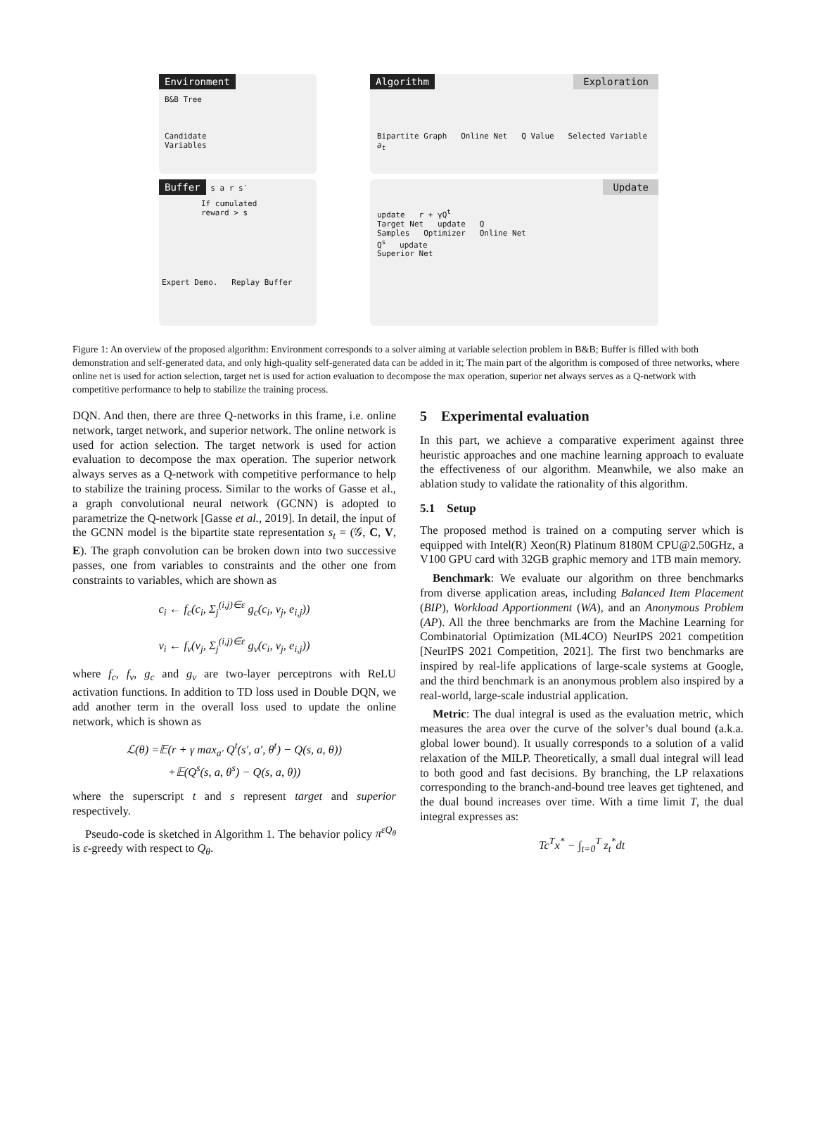Environment
B&B Tree
Candidate
Variables
Buffer s a r s′
If cumulated reward > s
Expert Demo. Replay Buffer
Algorithm Exploration
Bipartite Graph Online Net Q Value Selected Variable a<sub>t</sub>
Update
update r + γQ<sup>t</sup>
Target Net update Q
Samples Optimizer Online Net
Q<sup>s</sup> update
Superior Net
Figure 1: An overview of the proposed algorithm: Environment corresponds to a solver aiming at variable selection problem in B&B; Buffer is filled with both demonstration and self-generated data, and only high-quality self-generated data can be added in it; The main part of the algorithm is composed of three networks, where online net is used for action selection, target net is used for action evaluation to decompose the max operation, superior net always serves as a Q-network with competitive performance to help to stabilize the training process.
DQN. And then, there are three Q-networks in this frame, i.e. online network, target network, and superior network. The online network is used for action selection. The target network is used for action evaluation to decompose the max operation. The superior network always serves as a Q-network with competitive performance to help to stabilize the training process. Similar to the works of Gasse et al., a graph convolutional neural network (GCNN) is adopted to parametrize the Q-network [Gasse et al., 2019]. In detail, the input of the GCNN model is the bipartite state representation s<sub>t</sub> = (𝒢, C, V, E). The graph convolution can be broken down into two successive passes, one from variables to constraints and the other one from constraints to variables, which are shown as
c<sub>i</sub> ← f<sub>c</sub>(c<sub>i</sub>, Σ<sub>j</sub><sup>(i,j)∈ε</sup> g<sub>c</sub>(c<sub>i</sub>, v<sub>j</sub>, e<sub>i,j</sub>))
v<sub>i</sub> ← f<sub>v</sub>(v<sub>j</sub>, Σ<sub>j</sub><sup>(i,j)∈ε</sup> g<sub>v</sub>(c<sub>i</sub>, v<sub>j</sub>, e<sub>i,j</sub>))
where f<sub>c</sub>, f<sub>v</sub>, g<sub>c</sub> and g<sub>v</sub> are two-layer perceptrons with ReLU activation functions. In addition to TD loss used in Double DQN, we add another term in the overall loss used to update the online network, which is shown as
ℒ(θ) =𝔼(r + γ max<sub>a′</sub> Q<sup>t</sup>(s′, a′, θ<sup>t</sup>) − Q(s, a, θ))
+𝔼(Q<sup>s</sup>(s, a, θ<sup>s</sup>) − Q(s, a, θ))
where the superscript t and s represent target and superior respectively.
Pseudo-code is sketched in Algorithm 1. The behavior policy π<sup>εQ<sub>θ</sub></sup> is ε-greedy with respect to Q<sub>θ</sub>.
5 Experimental evaluation
In this part, we achieve a comparative experiment against three heuristic approaches and one machine learning approach to evaluate the effectiveness of our algorithm. Meanwhile, we also make an ablation study to validate the rationality of this algorithm.
5.1 Setup
The proposed method is trained on a computing server which is equipped with Intel(R) Xeon(R) Platinum 8180M CPU@2.50GHz, a V100 GPU card with 32GB graphic memory and 1TB main memory.
Benchmark: We evaluate our algorithm on three benchmarks from diverse application areas, including Balanced Item Placement (BIP), Workload Apportionment (WA), and an Anonymous Problem (AP). All the three benchmarks are from the Machine Learning for Combinatorial Optimization (ML4CO) NeurIPS 2021 competition [NeurIPS 2021 Competition, 2021]. The first two benchmarks are inspired by real-life applications of large-scale systems at Google, and the third benchmark is an anonymous problem also inspired by a real-world, large-scale industrial application.
Metric: The dual integral is used as the evaluation metric, which measures the area over the curve of the solver’s dual bound (a.k.a. global lower bound). It usually corresponds to a solution of a valid relaxation of the MILP. Theoretically, a small dual integral will lead to both good and fast decisions. By branching, the LP relaxations corresponding to the branch-and-bound tree leaves get tightened, and the dual bound increases over time. With a time limit T, the dual integral expresses as:
Tc<sup>T</sup>x<sup>*</sup> − ∫<sub>t=0</sub><sup>T</sup> z<sub>t</sub><sup>*</sup>dt